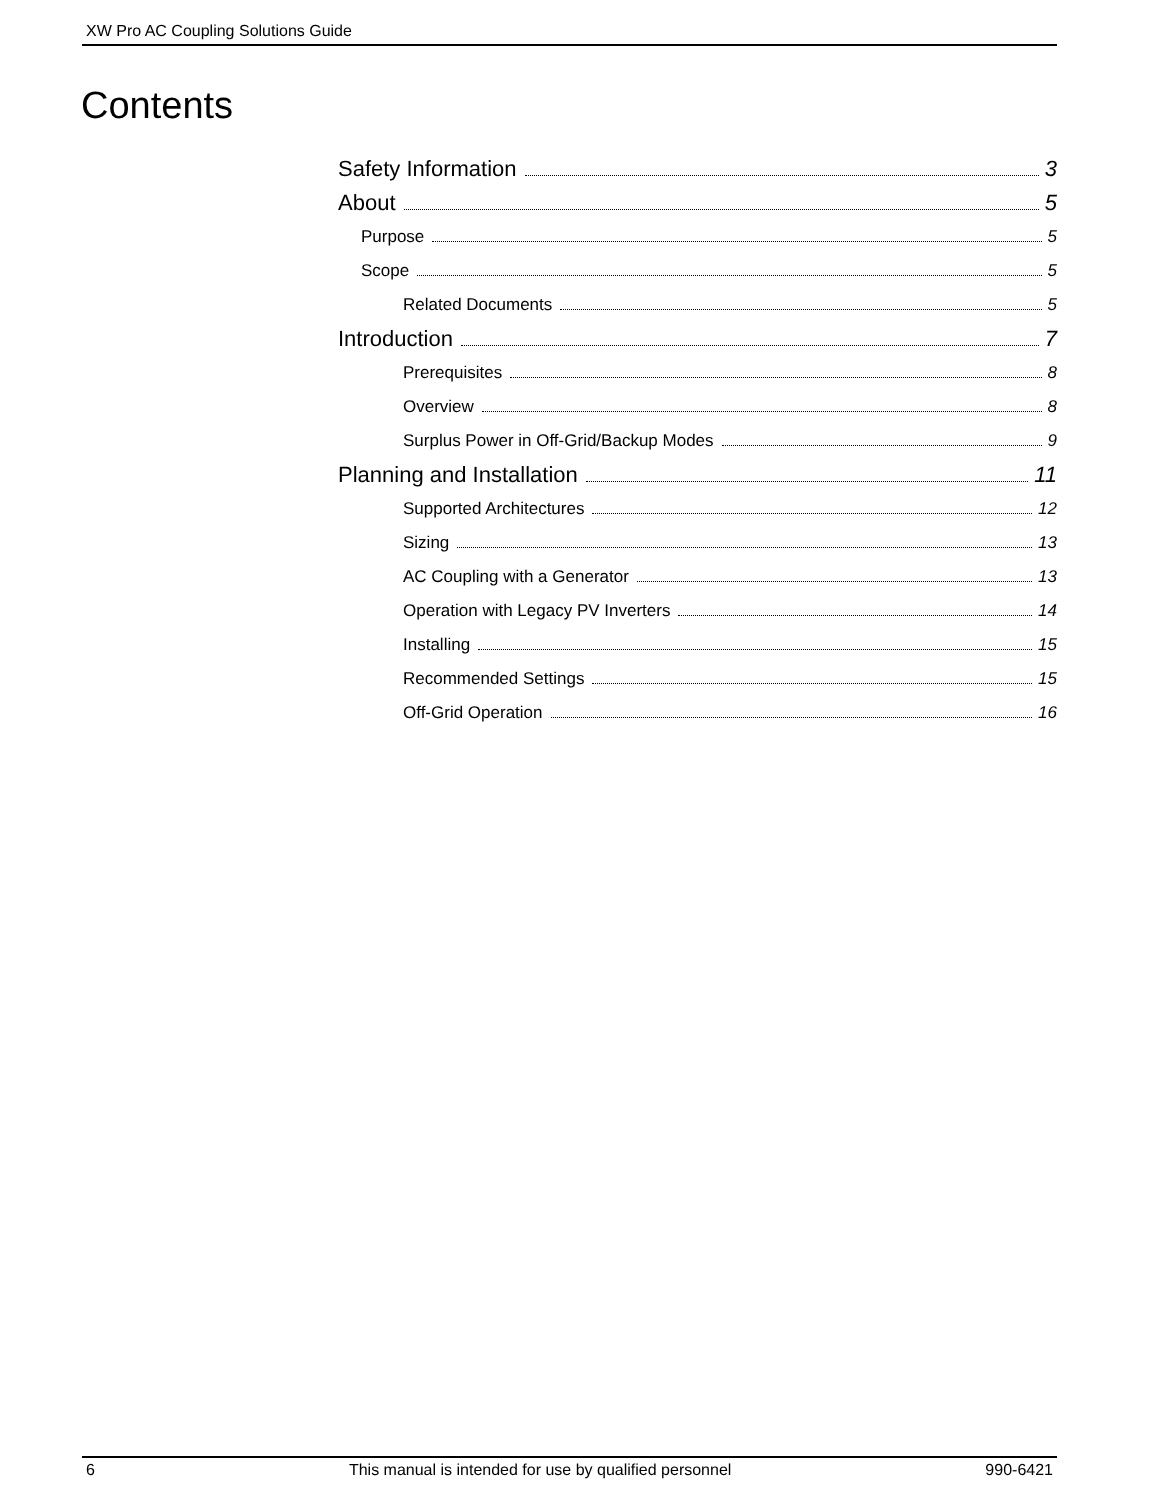XW Pro AC Coupling Solutions Guide
Contents
Safety Information 3
About 5
Purpose 5
Scope 5
Related Documents 5
Introduction 7
Prerequisites 8
Overview 8
Surplus Power in Off-Grid/Backup Modes 9
Planning and Installation 11
Supported Architectures 12
Sizing 13
AC Coupling with a Generator 13
Operation with Legacy PV Inverters 14
Installing 15
Recommended Settings 15
Off-Grid Operation 16
6 This manual is intended for use by qualified personnel 990-6421